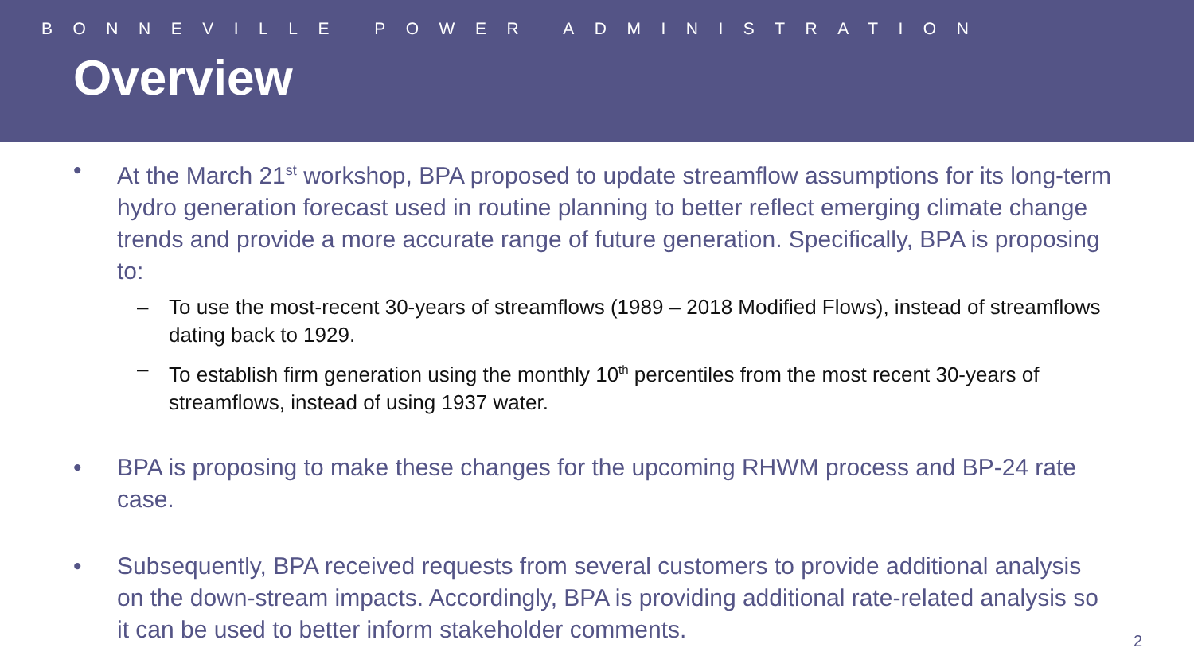BONNEVILLE POWER ADMINISTRATION
Overview
• At the March 21<sup>st</sup> workshop, BPA proposed to update streamflow assumptions for its long-term hydro generation forecast used in routine planning to better reflect emerging climate change trends and provide a more accurate range of future generation. Specifically, BPA is proposing to:
– To use the most-recent 30-years of streamflows (1989 – 2018 Modified Flows), instead of streamflows dating back to 1929.
– To establish firm generation using the monthly 10<sup>th</sup> percentiles from the most recent 30-years of streamflows, instead of using 1937 water.
• BPA is proposing to make these changes for the upcoming RHWM process and BP-24 rate case.
• Subsequently, BPA received requests from several customers to provide additional analysis on the down-stream impacts. Accordingly, BPA is providing additional rate-related analysis so it can be used to better inform stakeholder comments.
2